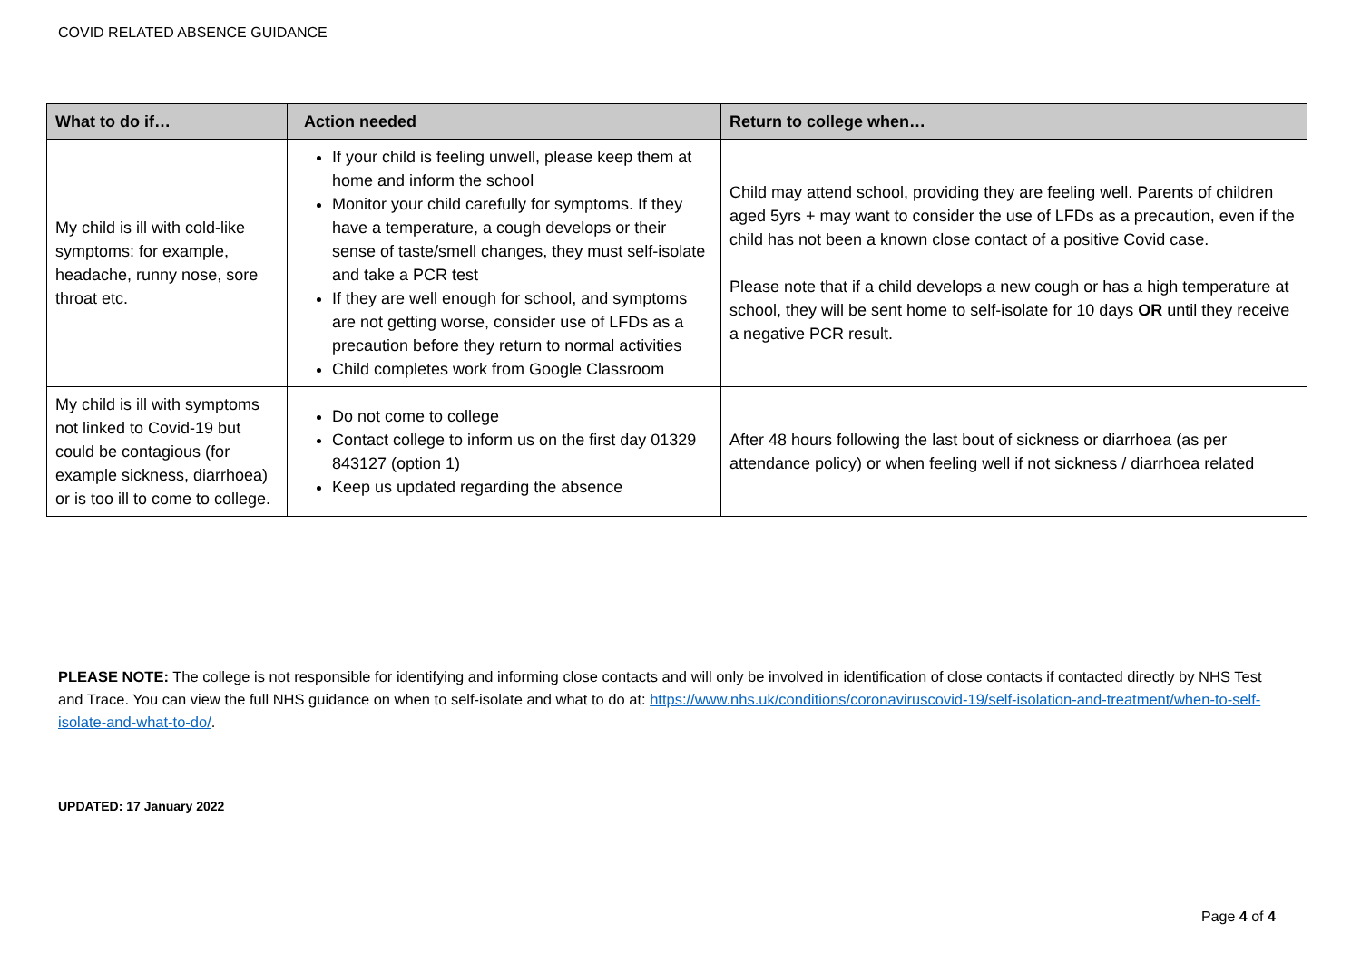COVID RELATED ABSENCE GUIDANCE
| What to do if… | Action needed | Return to college when… |
| --- | --- | --- |
| My child is ill with cold-like symptoms: for example, headache, runny nose, sore throat etc. | If your child is feeling unwell, please keep them at home and inform the school Monitor your child carefully for symptoms. If they have a temperature, a cough develops or their sense of taste/smell changes, they must self-isolate and take a PCR test If they are well enough for school, and symptoms are not getting worse, consider use of LFDs as a precaution before they return to normal activities Child completes work from Google Classroom | Child may attend school, providing they are feeling well. Parents of children aged 5yrs + may want to consider the use of LFDs as a precaution, even if the child has not been a known close contact of a positive Covid case. Please note that if a child develops a new cough or has a high temperature at school, they will be sent home to self-isolate for 10 days OR until they receive a negative PCR result. |
| My child is ill with symptoms not linked to Covid-19 but could be contagious (for example sickness, diarrhoea) or is too ill to come to college. | Do not come to college Contact college to inform us on the first day 01329 843127 (option 1) Keep us updated regarding the absence | After 48 hours following the last bout of sickness or diarrhoea (as per attendance policy) or when feeling well if not sickness / diarrhoea related |
PLEASE NOTE: The college is not responsible for identifying and informing close contacts and will only be involved in identification of close contacts if contacted directly by NHS Test and Trace. You can view the full NHS guidance on when to self-isolate and what to do at: https://www.nhs.uk/conditions/coronaviruscovid-19/self-isolation-and-treatment/when-to-self-isolate-and-what-to-do/.
UPDATED: 17 January 2022
Page 4 of 4